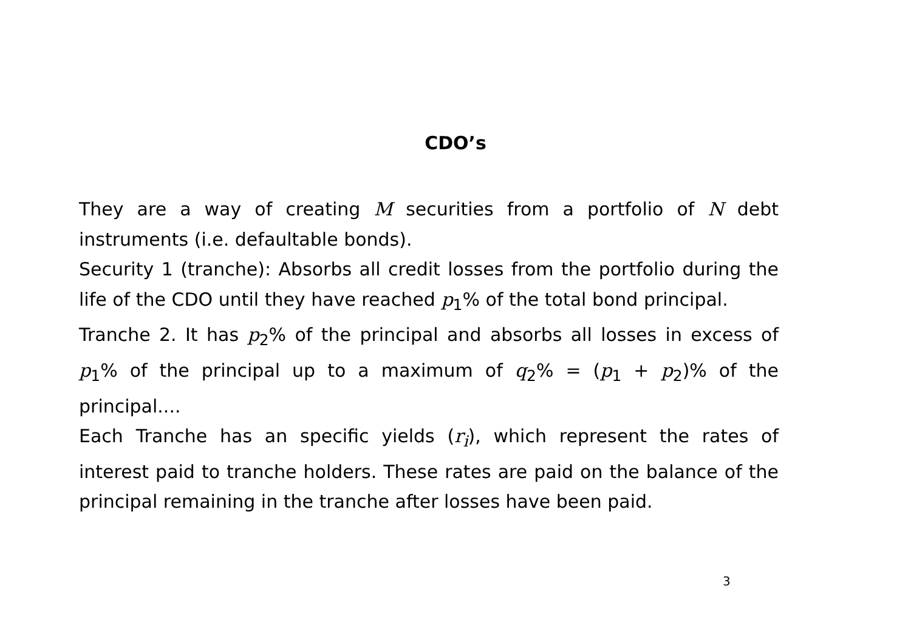CDO’s
They are a way of creating M securities from a portfolio of N debt instruments (i.e. defaultable bonds).
Security 1 (tranche): Absorbs all credit losses from the portfolio during the life of the CDO until they have reached p<sub>1</sub>% of the total bond principal.
Tranche 2. It has p<sub>2</sub>% of the principal and absorbs all losses in excess of p<sub>1</sub>% of the principal up to a maximum of q<sub>2</sub>% = (p<sub>1</sub> + p<sub>2</sub>)% of the principal....
Each Tranche has an specific yields (r<sub>i</sub>), which represent the rates of interest paid to tranche holders. These rates are paid on the balance of the principal remaining in the tranche after losses have been paid.
3